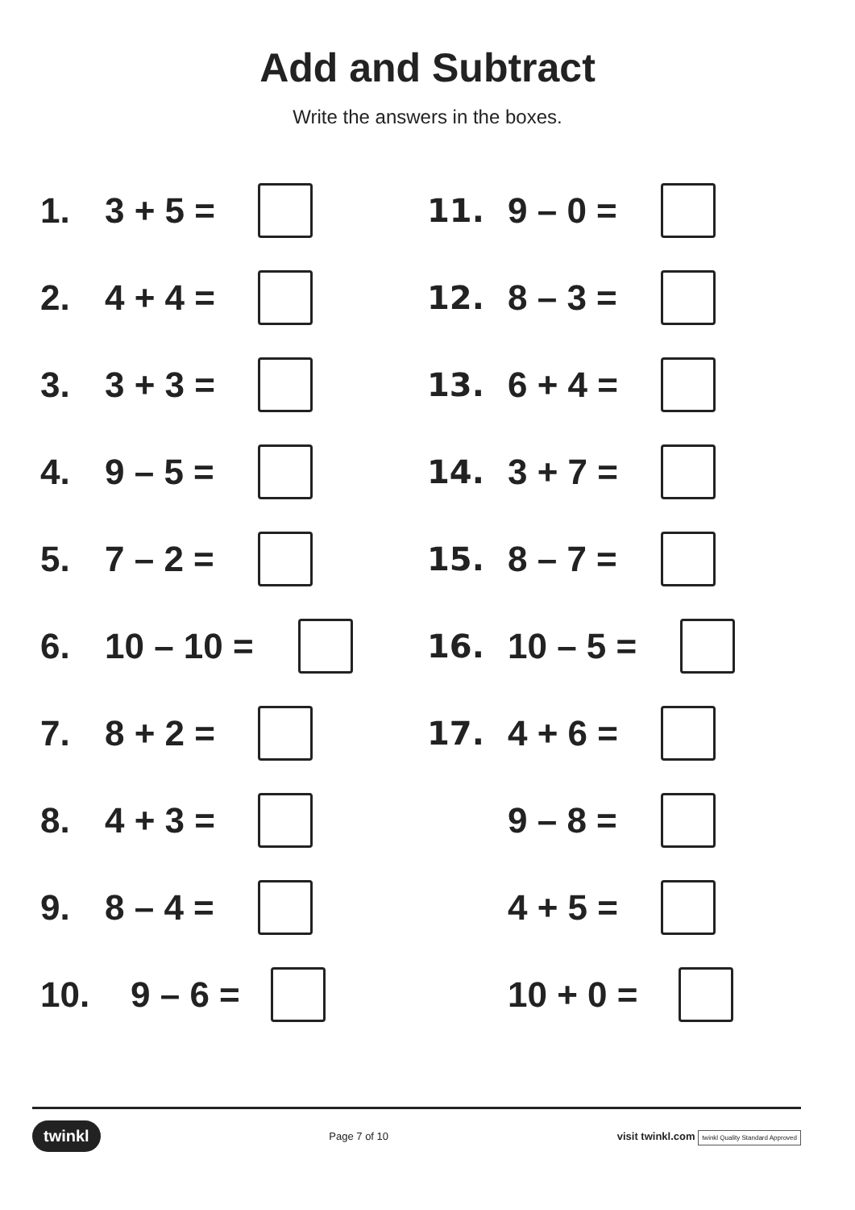Add and Subtract
Write the answers in the boxes.
1. 3 + 5 =
2. 4 + 4 =
3. 3 + 3 =
4. 9 – 5 =
5. 7 – 2 =
6. 10 – 10 =
7. 8 + 2 =
8. 4 + 3 =
9. 8 – 4 =
10. 9 – 6 =
11. 9 – 0 =
12. 8 – 3 =
13. 6 + 4 =
14. 3 + 7 =
15. 8 – 7 =
16. 10 – 5 =
17. 4 + 6 =
9 – 8 =
4 + 5 =
10 + 0 =
twinkl Page 7 of 10 visit twinkl.com twinkl Quality Standard Approved